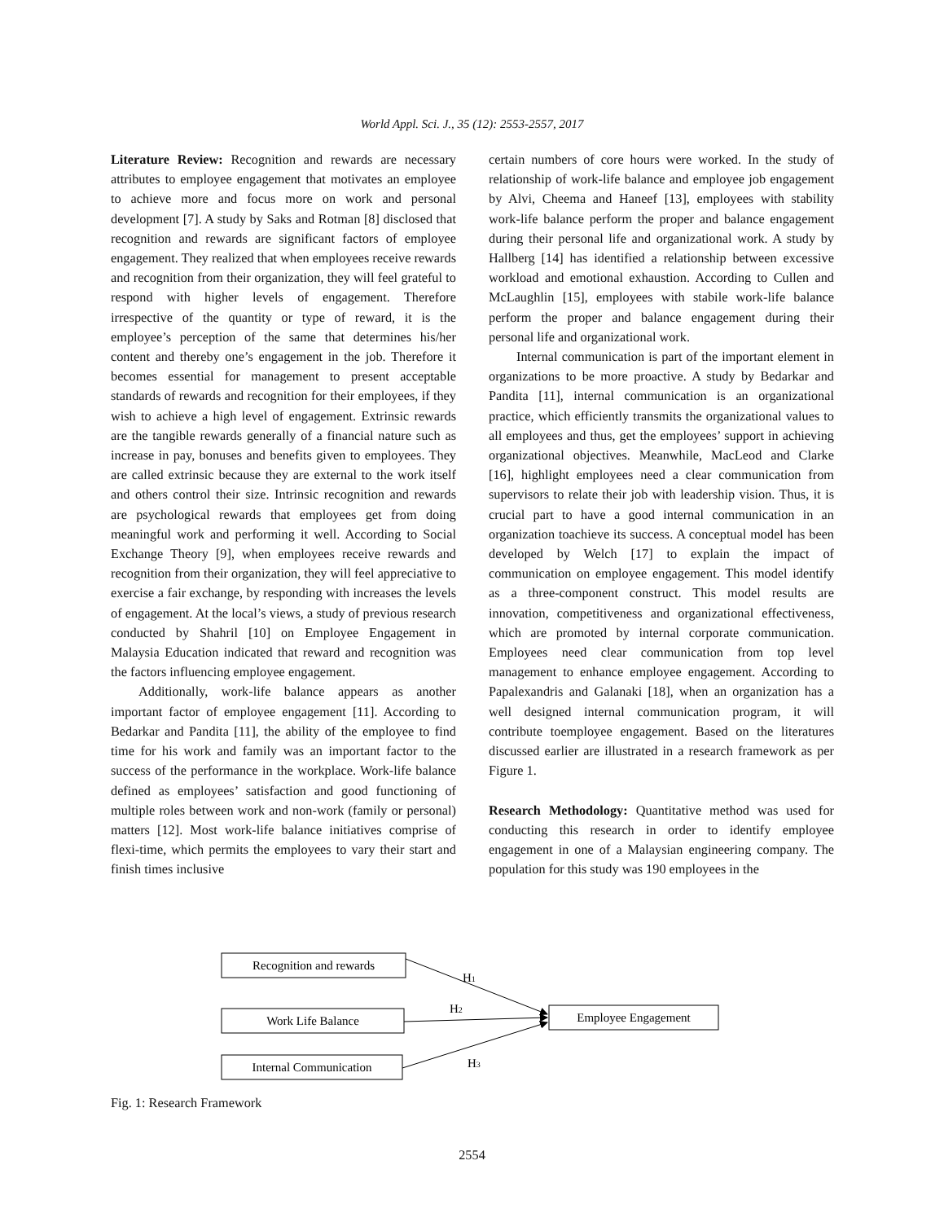World Appl. Sci. J., 35 (12): 2553-2557, 2017
Literature Review: Recognition and rewards are necessary attributes to employee engagement that motivates an employee to achieve more and focus more on work and personal development [7]. A study by Saks and Rotman [8] disclosed that recognition and rewards are significant factors of employee engagement. They realized that when employees receive rewards and recognition from their organization, they will feel grateful to respond with higher levels of engagement. Therefore irrespective of the quantity or type of reward, it is the employee’s perception of the same that determines his/her content and thereby one’s engagement in the job. Therefore it becomes essential for management to present acceptable standards of rewards and recognition for their employees, if they wish to achieve a high level of engagement. Extrinsic rewards are the tangible rewards generally of a financial nature such as increase in pay, bonuses and benefits given to employees. They are called extrinsic because they are external to the work itself and others control their size. Intrinsic recognition and rewards are psychological rewards that employees get from doing meaningful work and performing it well. According to Social Exchange Theory [9], when employees receive rewards and recognition from their organization, they will feel appreciative to exercise a fair exchange, by responding with increases the levels of engagement. At the local’s views, a study of previous research conducted by Shahril [10] on Employee Engagement in Malaysia Education indicated that reward and recognition was the factors influencing employee engagement.
Additionally, work-life balance appears as another important factor of employee engagement [11]. According to Bedarkar and Pandita [11], the ability of the employee to find time for his work and family was an important factor to the success of the performance in the workplace. Work-life balance defined as employees’ satisfaction and good functioning of multiple roles between work and non-work (family or personal) matters [12]. Most work-life balance initiatives comprise of flexi-time, which permits the employees to vary their start and finish times inclusive
certain numbers of core hours were worked. In the study of relationship of work-life balance and employee job engagement by Alvi, Cheema and Haneef [13], employees with stability work-life balance perform the proper and balance engagement during their personal life and organizational work. A study by Hallberg [14] has identified a relationship between excessive workload and emotional exhaustion. According to Cullen and McLaughlin [15], employees with stabile work-life balance perform the proper and balance engagement during their personal life and organizational work.
Internal communication is part of the important element in organizations to be more proactive. A study by Bedarkar and Pandita [11], internal communication is an organizational practice, which efficiently transmits the organizational values to all employees and thus, get the employees’ support in achieving organizational objectives. Meanwhile, MacLeod and Clarke [16], highlight employees need a clear communication from supervisors to relate their job with leadership vision. Thus, it is crucial part to have a good internal communication in an organization toachieve its success. A conceptual model has been developed by Welch [17] to explain the impact of communication on employee engagement. This model identify as a three-component construct. This model results are innovation, competitiveness and organizational effectiveness, which are promoted by internal corporate communication. Employees need clear communication from top level management to enhance employee engagement. According to Papalexandris and Galanaki [18], when an organization has a well designed internal communication program, it will contribute toemployee engagement. Based on the literatures discussed earlier are illustrated in a research framework as per Figure 1.
Research Methodology: Quantitative method was used for conducting this research in order to identify employee engagement in one of a Malaysian engineering company. The population for this study was 190 employees in the
Recognition and rewards
Work Life Balance
Internal Communication
Employee Engagement
H1
H2
H3
Fig. 1: Research Framework
2554